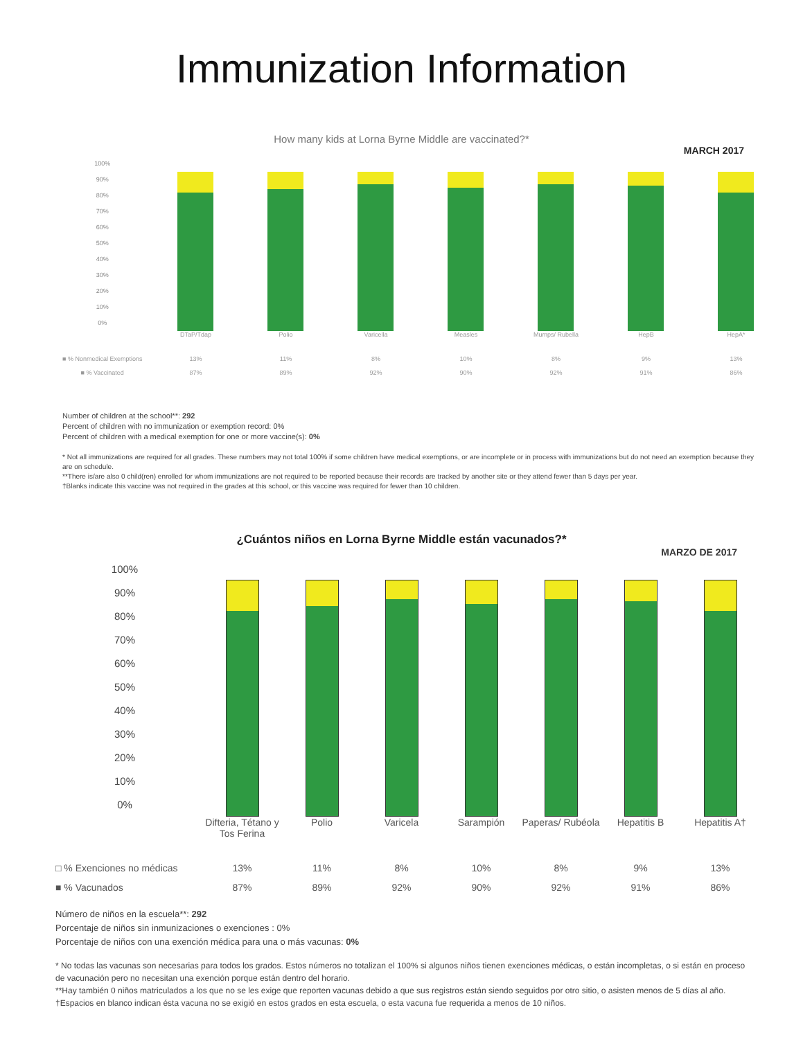Immunization Information
How many kids at Lorna Byrne Middle are vaccinated?*
MARCH 2017
| 100% 90% 80% 70% 60% 50% 40% 30% 20% 10% 0% | | | | | | | |
| | DTaP/Tdap | Polio | Varicella | Measles | Mumps/ Rubella | HepB | HepA* |
| ■ % Nonmedical Exemptions | 13% | 11% | 8% | 10% | 8% | 9% | 13% |
| ■ % Vaccinated | 87% | 89% | 92% | 90% | 92% | 91% | 86% |
Number of children at the school**: 292
Percent of children with no immunization or exemption record: 0%
Percent of children with a medical exemption for one or more vaccine(s): 0%
* Not all immunizations are required for all grades. These numbers may not total 100% if some children have medical exemptions, or are incomplete or in process with immunizations but do not need an exemption because they are on schedule.
**There is/are also 0 child(ren) enrolled for whom immunizations are not required to be reported because their records are tracked by another site or they attend fewer than 5 days per year.
†Blanks indicate this vaccine was not required in the grades at this school, or this vaccine was required for fewer than 10 children.
¿Cuántos niños en Lorna Byrne Middle están vacunados?*
MARZO DE 2017
| 100% 90% 80% 70% 60% 50% 40% 30% 20% 10% 0% | | | | | | | |
| | Difteria, Tétano y Tos Ferina | Polio | Varicela | Sarampión | Paperas/ Rubéola | Hepatitis B | Hepatitis A† |
| □ % Exenciones no médicas | 13% | 11% | 8% | 10% | 8% | 9% | 13% |
| ■ % Vacunados | 87% | 89% | 92% | 90% | 92% | 91% | 86% |
Número de niños en la escuela**: 292
Porcentaje de niños sin inmunizaciones o exenciones : 0%
Porcentaje de niños con una exención médica para una o más vacunas: 0%
* No todas las vacunas son necesarias para todos los grados. Estos números no totalizan el 100% si algunos niños tienen exenciones médicas, o están incompletas, o si están en proceso de vacunación pero no necesitan una exención porque están dentro del horario.
**Hay también 0 niños matriculados a los que no se les exige que reporten vacunas debido a que sus registros están siendo seguidos por otro sitio, o asisten menos de 5 días al año.
†Espacios en blanco indican ésta vacuna no se exigió en estos grados en esta escuela, o esta vacuna fue requerida a menos de 10 niños.